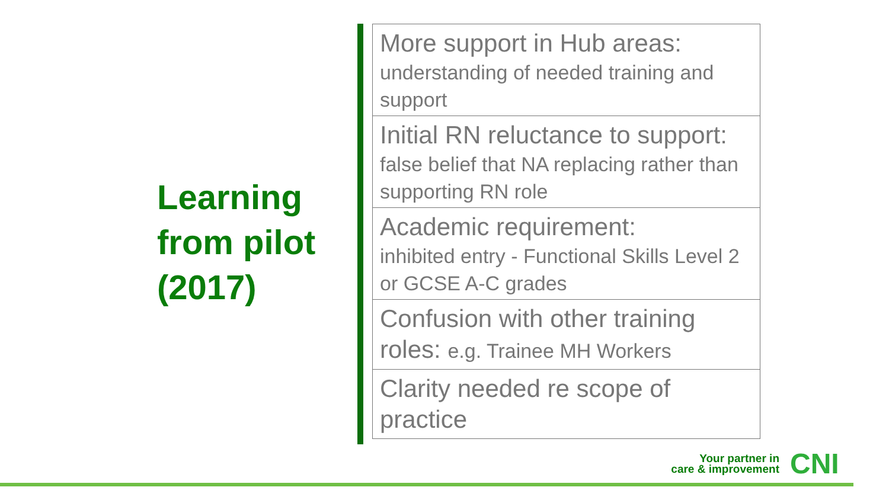Learning
from pilot
(2017)
More support in Hub areas:
understanding of needed training and support
Initial RN reluctance to support:
false belief that NA replacing rather than supporting RN role
Academic requirement:
inhibited entry - Functional Skills Level 2 or GCSE A-C grades
Confusion with other training roles: e.g. Trainee MH Workers
Clarity needed re scope of practice
Your partner in
care & improvement
CNI